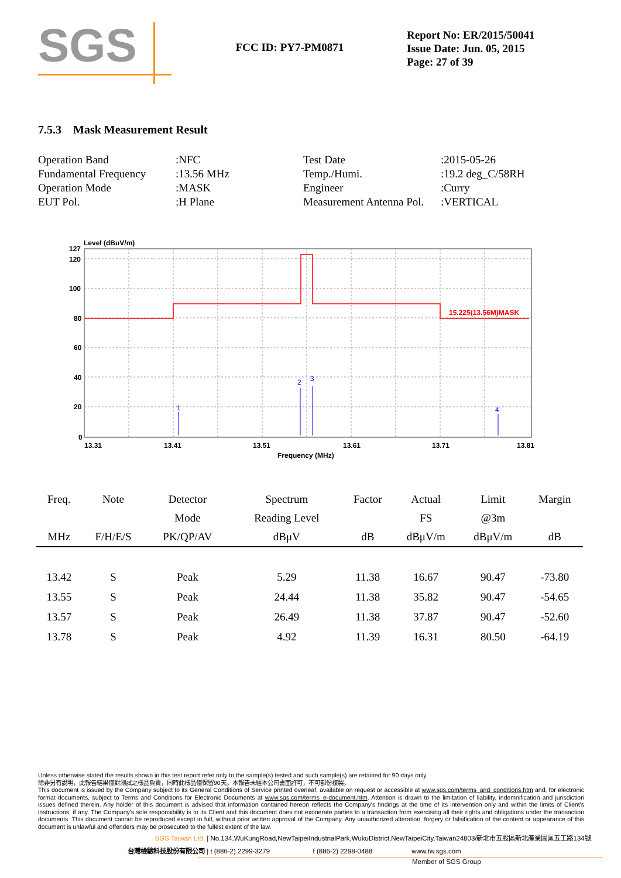SGS
FCC ID: PY7-PM0871
Report No: ER/2015/50041
Issue Date: Jun. 05, 2015
Page: 27 of 39
7.5.3 Mask Measurement Result
| Operation Band | :NFC | Test Date | :2015-05-26 |
| Fundamental Frequency | :13.56 MHz | Temp./Humi. | :19.2 deg_C/58RH |
| Operation Mode | :MASK | Engineer | :Curry |
| EUT Pol. | :H Plane | Measurement Antenna Pol. | :VERTICAL |
Level (dBuV/m)
15.225(13.56M)MASK
1
2
3
4
127
120
100
80
60
40
20
0
13.31
13.41
13.51
13.61
13.71
13.81
Frequency (MHz)
| Freq. | Note | Detector | Spectrum | Factor | Actual | Limit | Margin |
| --- | --- | --- | --- | --- | --- | --- | --- |
| | | Mode | Reading Level | | FS | @3m | |
| MHz | F/H/E/S | PK/QP/AV | dBμV | dB | dBμV/m | dBμV/m | dB |
| 13.42 | S | Peak | 5.29 | 11.38 | 16.67 | 90.47 | -73.80 |
| 13.55 | S | Peak | 24.44 | 11.38 | 35.82 | 90.47 | -54.65 |
| 13.57 | S | Peak | 26.49 | 11.38 | 37.87 | 90.47 | -52.60 |
| 13.78 | S | Peak | 4.92 | 11.39 | 16.31 | 80.50 | -64.19 |
Unless otherwise stated the results shown in this test report refer only to the sample(s) tested and such sample(s) are retained for 90 days only.
除非另有說明，此報告結果僅對測試之樣品負責，同時此樣品僅保留90天。本報告未經本公司書面許可，不可部份複製。
This document is issued by the Company subject to its General Conditions of Service printed overleaf, available on request or accessible at www.sgs.com/terms_and_conditions.htm and, for electronic format documents, subject to Terms and Conditions for Electronic Documents at www.sgs.com/terms_e-document.htm. Attention is drawn to the limitation of liability, indemnification and jurisdiction issues defined therein. Any holder of this document is advised that information contained hereon reflects the Company's findings at the time of its intervention only and within the limits of Client's instructions, if any. The Company's sole responsibility is to its Client and this document does not exonerate parties to a transaction from exercising all their rights and obligations under the transaction documents. This document cannot be reproduced except in full, without prior written approval of the Company. Any unauthorized alteration, forgery or falsification of the content or appearance of this document is unlawful and offenders may be prosecuted to the fullest extent of the law.
SGS Taiwan Ltd. | No.134,WuKungRoad,NewTaipeiIndustrialPark,WukuDistrict,NewTaipeiCity,Taiwan24803/新北市五股區新北產業園區五工路134號
台灣檢驗科技股份有限公司 | t (886-2) 2299-3279 f (886-2) 2298-0488 www.tw.sgs.com
Member of SGS Group